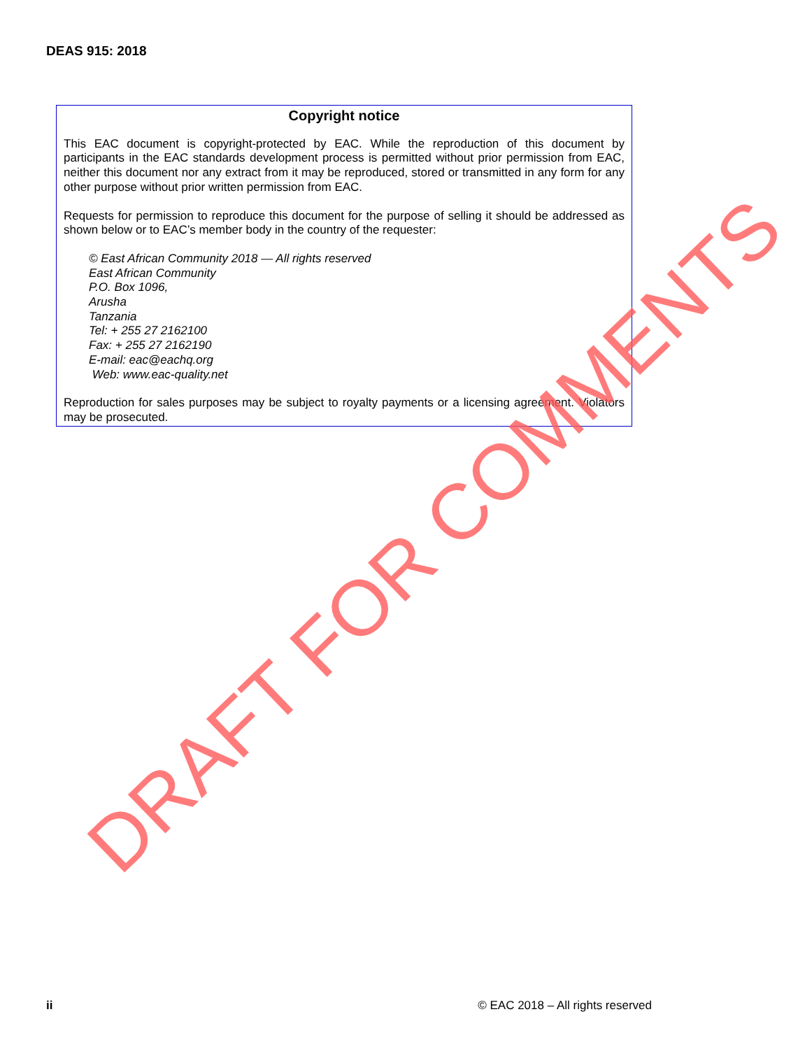DEAS 915: 2018
Copyright notice
This EAC document is copyright-protected by EAC. While the reproduction of this document by participants in the EAC standards development process is permitted without prior permission from EAC, neither this document nor any extract from it may be reproduced, stored or transmitted in any form for any other purpose without prior written permission from EAC.
Requests for permission to reproduce this document for the purpose of selling it should be addressed as shown below or to EAC’s member body in the country of the requester:
© East African Community 2018 — All rights reserved
East African Community
P.O. Box 1096,
Arusha
Tanzania
Tel: + 255 27 2162100
Fax: + 255 27 2162190
E-mail: eac@eachq.org
Web: www.eac-quality.net
Reproduction for sales purposes may be subject to royalty payments or a licensing agreement. Violators may be prosecuted.
DRAFT FOR COMMENTS
ii © EAC 2018 – All rights reserved